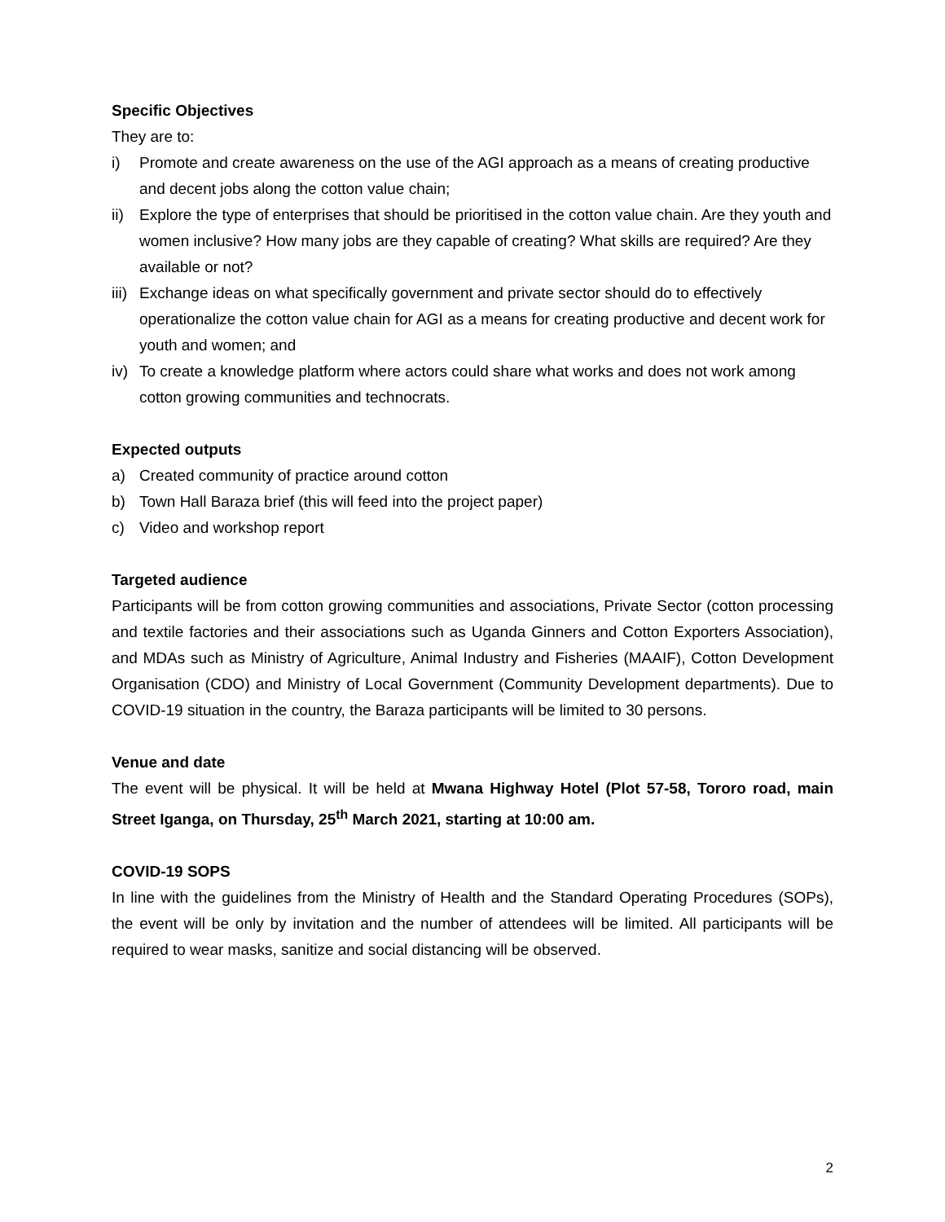Specific Objectives
They are to:
i) Promote and create awareness on the use of the AGI approach as a means of creating productive and decent jobs along the cotton value chain;
ii) Explore the type of enterprises that should be prioritised in the cotton value chain. Are they youth and women inclusive? How many jobs are they capable of creating? What skills are required? Are they available or not?
iii) Exchange ideas on what specifically government and private sector should do to effectively operationalize the cotton value chain for AGI as a means for creating productive and decent work for youth and women; and
iv) To create a knowledge platform where actors could share what works and does not work among cotton growing communities and technocrats.
Expected outputs
a) Created community of practice around cotton
b) Town Hall Baraza brief (this will feed into the project paper)
c) Video and workshop report
Targeted audience
Participants will be from cotton growing communities and associations, Private Sector (cotton processing and textile factories and their associations such as Uganda Ginners and Cotton Exporters Association), and MDAs such as Ministry of Agriculture, Animal Industry and Fisheries (MAAIF), Cotton Development Organisation (CDO) and Ministry of Local Government (Community Development departments). Due to COVID-19 situation in the country, the Baraza participants will be limited to 30 persons.
Venue and date
The event will be physical. It will be held at Mwana Highway Hotel (Plot 57-58, Tororo road, main Street Iganga, on Thursday, 25<sup>th</sup> March 2021, starting at 10:00 am.
COVID-19 SOPS
In line with the guidelines from the Ministry of Health and the Standard Operating Procedures (SOPs), the event will be only by invitation and the number of attendees will be limited. All participants will be required to wear masks, sanitize and social distancing will be observed.
2